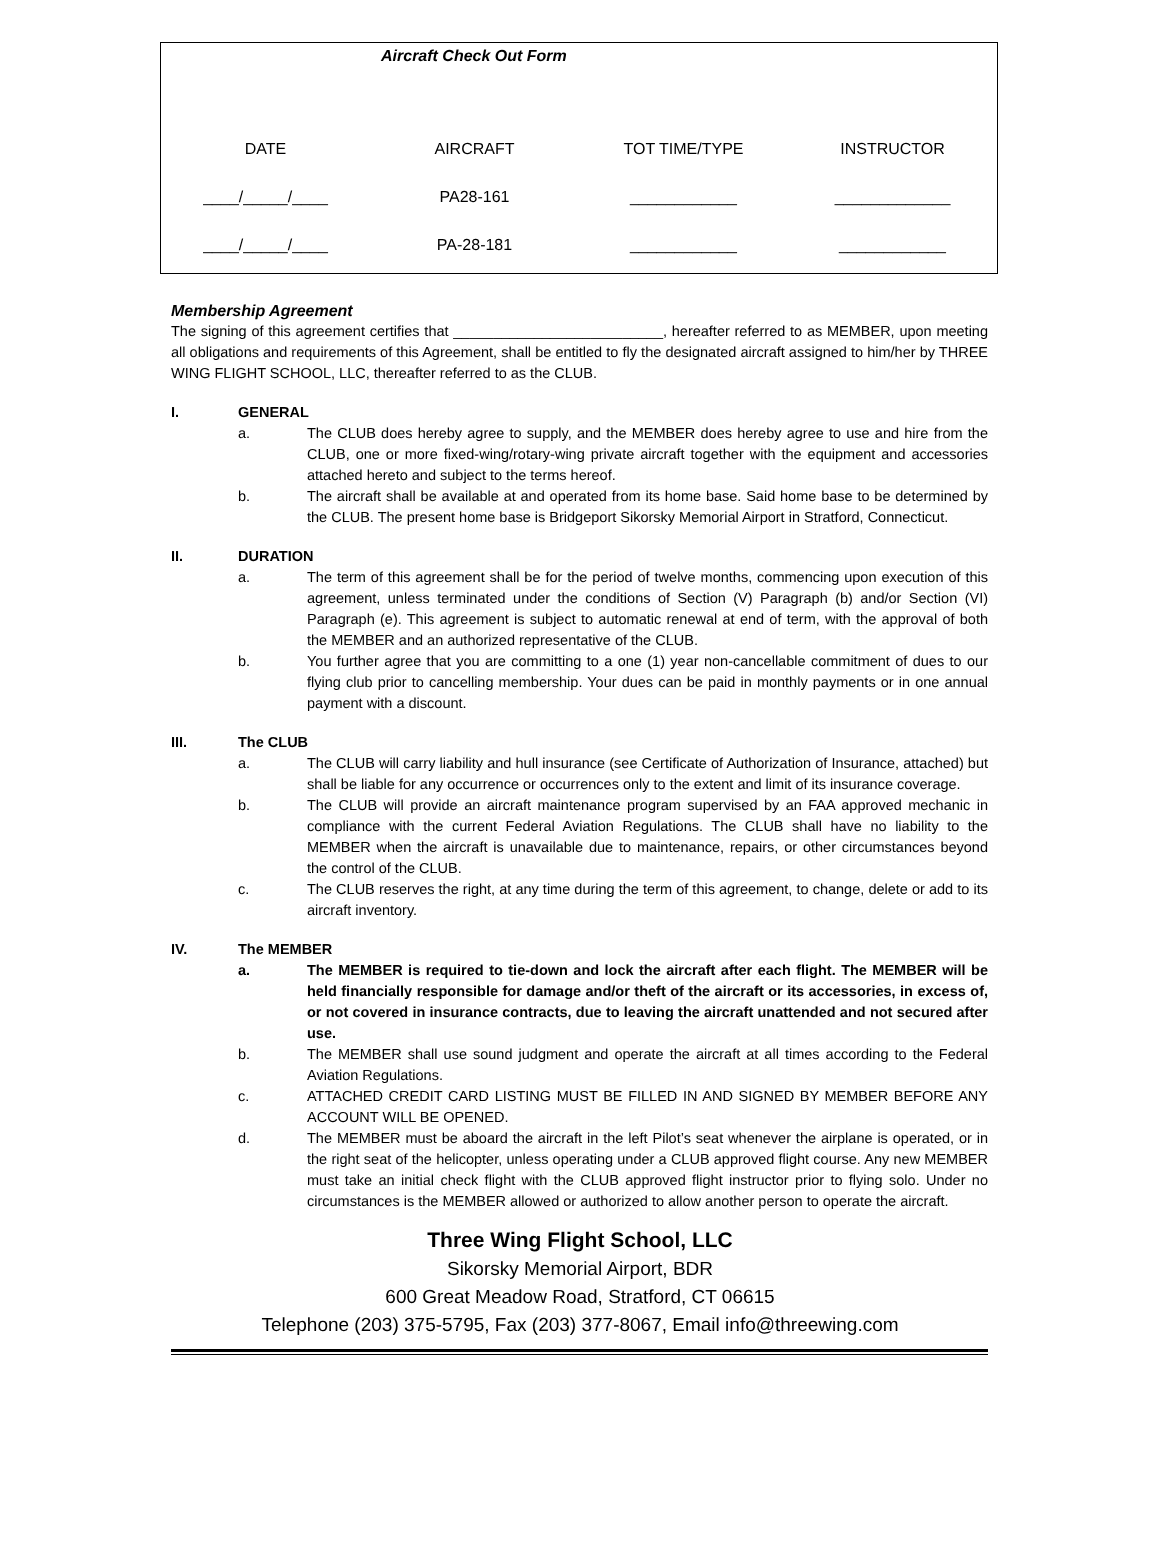Aircraft Check Out Form
| DATE | AIRCRAFT | TOT TIME/TYPE | INSTRUCTOR |
| --- | --- | --- | --- |
| ____/_____/____ | PA28-161 | ____________ | _____________ |
| ____/_____/____ | PA-28-181 | ____________ | ____________ |
Membership Agreement
The signing of this agreement certifies that __________________________, hereafter referred to as MEMBER, upon meeting all obligations and requirements of this Agreement, shall be entitled to fly the designated aircraft assigned to him/her by THREE WING FLIGHT SCHOOL, LLC, thereafter referred to as the CLUB.
I. GENERAL
a. The CLUB does hereby agree to supply, and the MEMBER does hereby agree to use and hire from the CLUB, one or more fixed-wing/rotary-wing private aircraft together with the equipment and accessories attached hereto and subject to the terms hereof.
b. The aircraft shall be available at and operated from its home base. Said home base to be determined by the CLUB. The present home base is Bridgeport Sikorsky Memorial Airport in Stratford, Connecticut.
II. DURATION
a. The term of this agreement shall be for the period of twelve months, commencing upon execution of this agreement, unless terminated under the conditions of Section (V) Paragraph (b) and/or Section (VI) Paragraph (e). This agreement is subject to automatic renewal at end of term, with the approval of both the MEMBER and an authorized representative of the CLUB.
b. You further agree that you are committing to a one (1) year non-cancellable commitment of dues to our flying club prior to cancelling membership. Your dues can be paid in monthly payments or in one annual payment with a discount.
III. The CLUB
a. The CLUB will carry liability and hull insurance (see Certificate of Authorization of Insurance, attached) but shall be liable for any occurrence or occurrences only to the extent and limit of its insurance coverage.
b. The CLUB will provide an aircraft maintenance program supervised by an FAA approved mechanic in compliance with the current Federal Aviation Regulations. The CLUB shall have no liability to the MEMBER when the aircraft is unavailable due to maintenance, repairs, or other circumstances beyond the control of the CLUB.
c. The CLUB reserves the right, at any time during the term of this agreement, to change, delete or add to its aircraft inventory.
IV. The MEMBER
a. The MEMBER is required to tie-down and lock the aircraft after each flight. The MEMBER will be held financially responsible for damage and/or theft of the aircraft or its accessories, in excess of, or not covered in insurance contracts, due to leaving the aircraft unattended and not secured after use.
b. The MEMBER shall use sound judgment and operate the aircraft at all times according to the Federal Aviation Regulations.
c. ATTACHED CREDIT CARD LISTING MUST BE FILLED IN AND SIGNED BY MEMBER BEFORE ANY ACCOUNT WILL BE OPENED.
d. The MEMBER must be aboard the aircraft in the left Pilot’s seat whenever the airplane is operated, or in the right seat of the helicopter, unless operating under a CLUB approved flight course. Any new MEMBER must take an initial check flight with the CLUB approved flight instructor prior to flying solo. Under no circumstances is the MEMBER allowed or authorized to allow another person to operate the aircraft.
Three Wing Flight School, LLC
Sikorsky Memorial Airport, BDR
600 Great Meadow Road, Stratford, CT 06615
Telephone (203) 375-5795, Fax (203) 377-8067, Email info@threewing.com